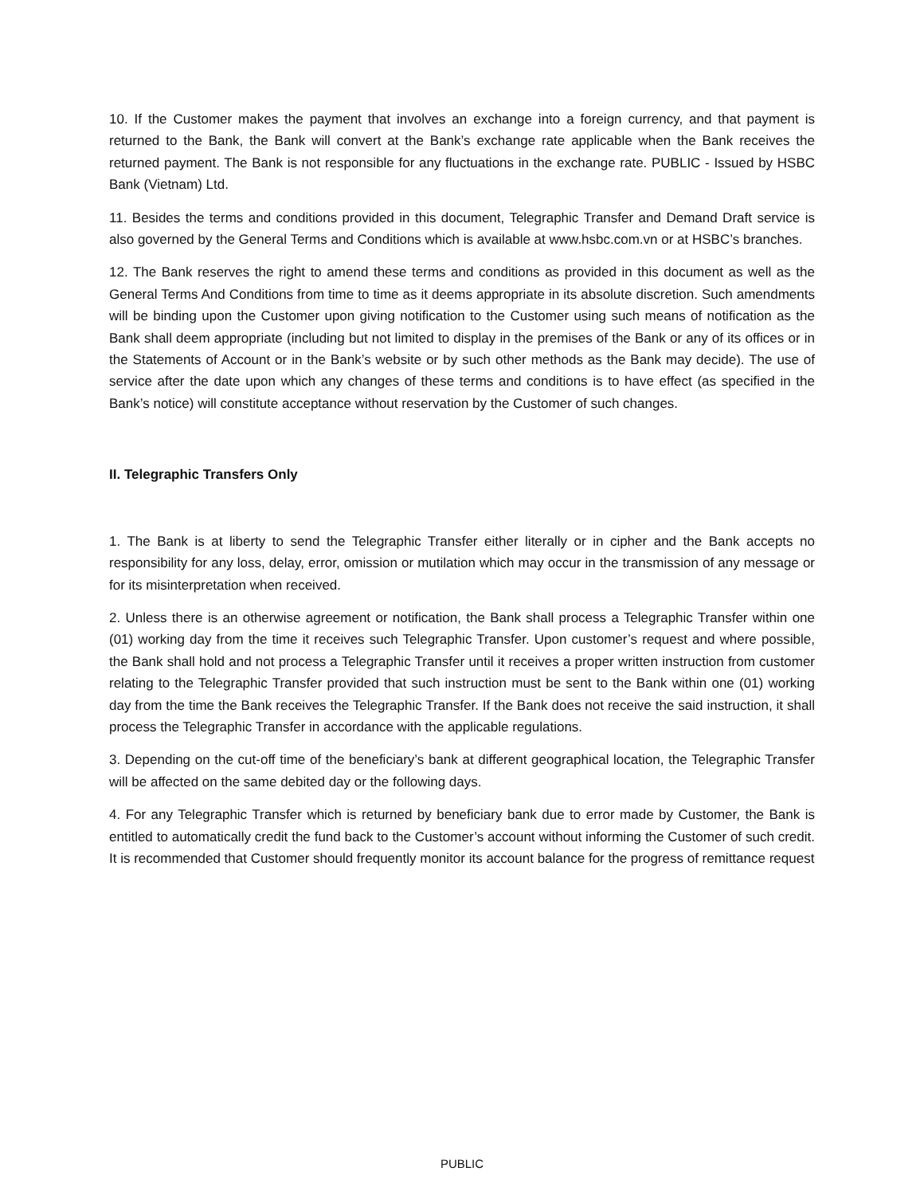10. If the Customer makes the payment that involves an exchange into a foreign currency, and that payment is returned to the Bank, the Bank will convert at the Bank’s exchange rate applicable when the Bank receives the returned payment. The Bank is not responsible for any fluctuations in the exchange rate. PUBLIC - Issued by HSBC Bank (Vietnam) Ltd.
11. Besides the terms and conditions provided in this document, Telegraphic Transfer and Demand Draft service is also governed by the General Terms and Conditions which is available at www.hsbc.com.vn or at HSBC’s branches.
12. The Bank reserves the right to amend these terms and conditions as provided in this document as well as the General Terms And Conditions from time to time as it deems appropriate in its absolute discretion. Such amendments will be binding upon the Customer upon giving notification to the Customer using such means of notification as the Bank shall deem appropriate (including but not limited to display in the premises of the Bank or any of its offices or in the Statements of Account or in the Bank’s website or by such other methods as the Bank may decide). The use of service after the date upon which any changes of these terms and conditions is to have effect (as specified in the Bank’s notice) will constitute acceptance without reservation by the Customer of such changes.
II. Telegraphic Transfers Only
1. The Bank is at liberty to send the Telegraphic Transfer either literally or in cipher and the Bank accepts no responsibility for any loss, delay, error, omission or mutilation which may occur in the transmission of any message or for its misinterpretation when received.
2. Unless there is an otherwise agreement or notification, the Bank shall process a Telegraphic Transfer within one (01) working day from the time it receives such Telegraphic Transfer. Upon customer’s request and where possible, the Bank shall hold and not process a Telegraphic Transfer until it receives a proper written instruction from customer relating to the Telegraphic Transfer provided that such instruction must be sent to the Bank within one (01) working day from the time the Bank receives the Telegraphic Transfer. If the Bank does not receive the said instruction, it shall process the Telegraphic Transfer in accordance with the applicable regulations.
3. Depending on the cut-off time of the beneficiary’s bank at different geographical location, the Telegraphic Transfer will be affected on the same debited day or the following days.
4. For any Telegraphic Transfer which is returned by beneficiary bank due to error made by Customer, the Bank is entitled to automatically credit the fund back to the Customer’s account without informing the Customer of such credit. It is recommended that Customer should frequently monitor its account balance for the progress of remittance request
PUBLIC